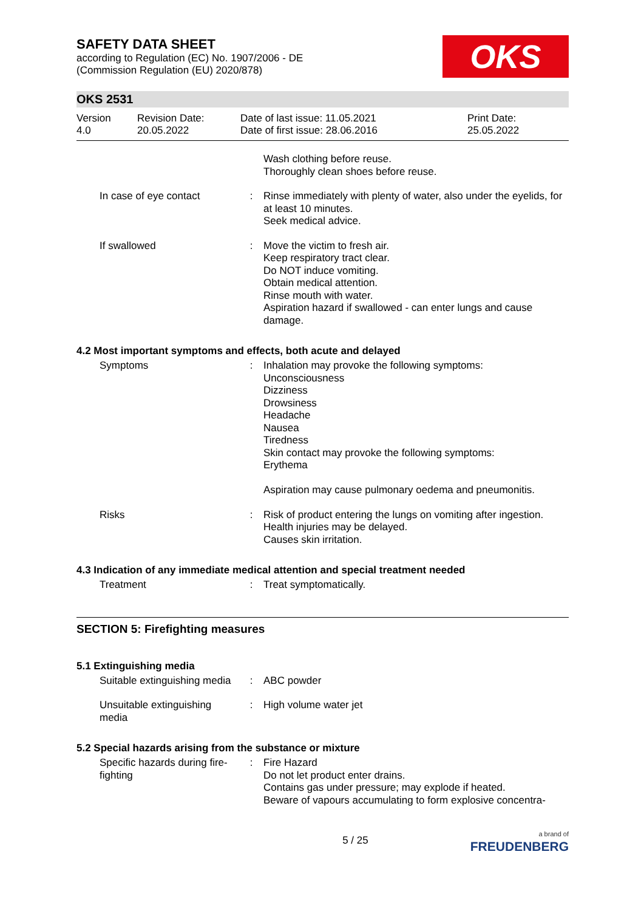SAFETY DATA SHEET
according to Regulation (EC) No. 1907/2006 - DE
(Commission Regulation (EU) 2020/878)
OKS
OKS 2531
Version
4.0
Revision Date:
20.05.2022
Date of last issue: 11.05.2021
Date of first issue: 28.06.2016
Print Date:
25.05.2022
Wash clothing before reuse.
Thoroughly clean shoes before reuse.
In case of eye contact : Rinse immediately with plenty of water, also under the eyelids, for at least 10 minutes.
Seek medical advice.
If swallowed : Move the victim to fresh air.
Keep respiratory tract clear.
Do NOT induce vomiting.
Obtain medical attention.
Rinse mouth with water.
Aspiration hazard if swallowed - can enter lungs and cause damage.
4.2 Most important symptoms and effects, both acute and delayed
Symptoms : Inhalation may provoke the following symptoms:
Unconsciousness
Dizziness
Drowsiness
Headache
Nausea
Tiredness
Skin contact may provoke the following symptoms:
Erythema
Aspiration may cause pulmonary oedema and pneumonitis.
Risks : Risk of product entering the lungs on vomiting after ingestion.
Health injuries may be delayed.
Causes skin irritation.
4.3 Indication of any immediate medical attention and special treatment needed
Treatment : Treat symptomatically.
SECTION 5: Firefighting measures
5.1 Extinguishing media
Suitable extinguishing media
: ABC powder
Unsuitable extinguishing
media
: High volume water jet
5.2 Special hazards arising from the substance or mixture
Specific hazards during fire-
fighting
: Fire Hazard
Do not let product enter drains.
Contains gas under pressure; may explode if heated.
Beware of vapours accumulating to form explosive concentra-
5 / 25
a brand of
FREUDENBERG